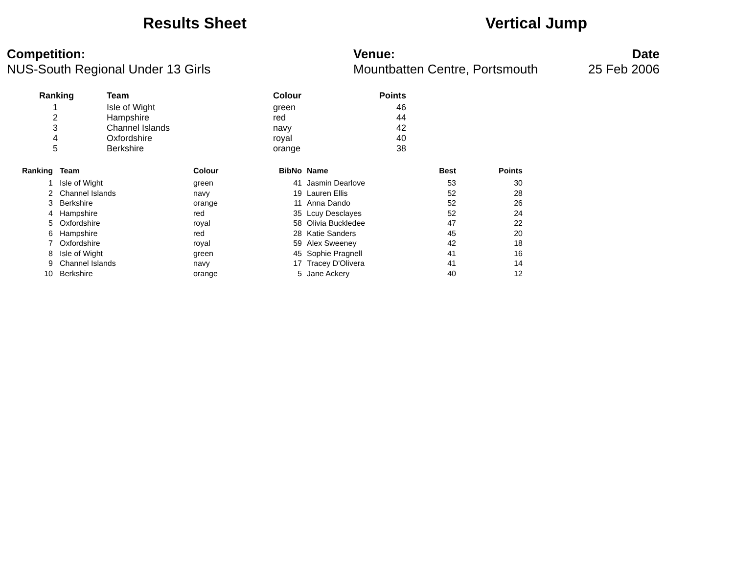Results Sheet Vertical Jump
Competition:
NUS-South Regional Under 13 Girls
Venue:
Mountbatten Centre, Portsmouth
Date
25 Feb 2006
| | Ranking | Team | Colour | Points |
| --- | --- | --- | --- | --- |
| | 1 | Isle of Wight | green | 46 |
| | 2 | Hampshire | red | 44 |
| | 3 | Channel Islands | navy | 42 |
| | 4 | Oxfordshire | royal | 40 |
| | 5 | Berkshire | orange | 38 |
| Ranking | Team | Colour | BibNo | Name | Best | Points |
| --- | --- | --- | --- | --- | --- | --- |
| 1 | Isle of Wight | green | 41 | Jasmin Dearlove | 53 | 30 |
| 2 | Channel Islands | navy | 19 | Lauren Ellis | 52 | 28 |
| 3 | Berkshire | orange | 11 | Anna Dando | 52 | 26 |
| 4 | Hampshire | red | 35 | Lcuy Desclayes | 52 | 24 |
| 5 | Oxfordshire | royal | 58 | Olivia Buckledee | 47 | 22 |
| 6 | Hampshire | red | 28 | Katie Sanders | 45 | 20 |
| 7 | Oxfordshire | royal | 59 | Alex Sweeney | 42 | 18 |
| 8 | Isle of Wight | green | 45 | Sophie Pragnell | 41 | 16 |
| 9 | Channel Islands | navy | 17 | Tracey D'Olivera | 41 | 14 |
| 10 | Berkshire | orange | 5 | Jane Ackery | 40 | 12 |